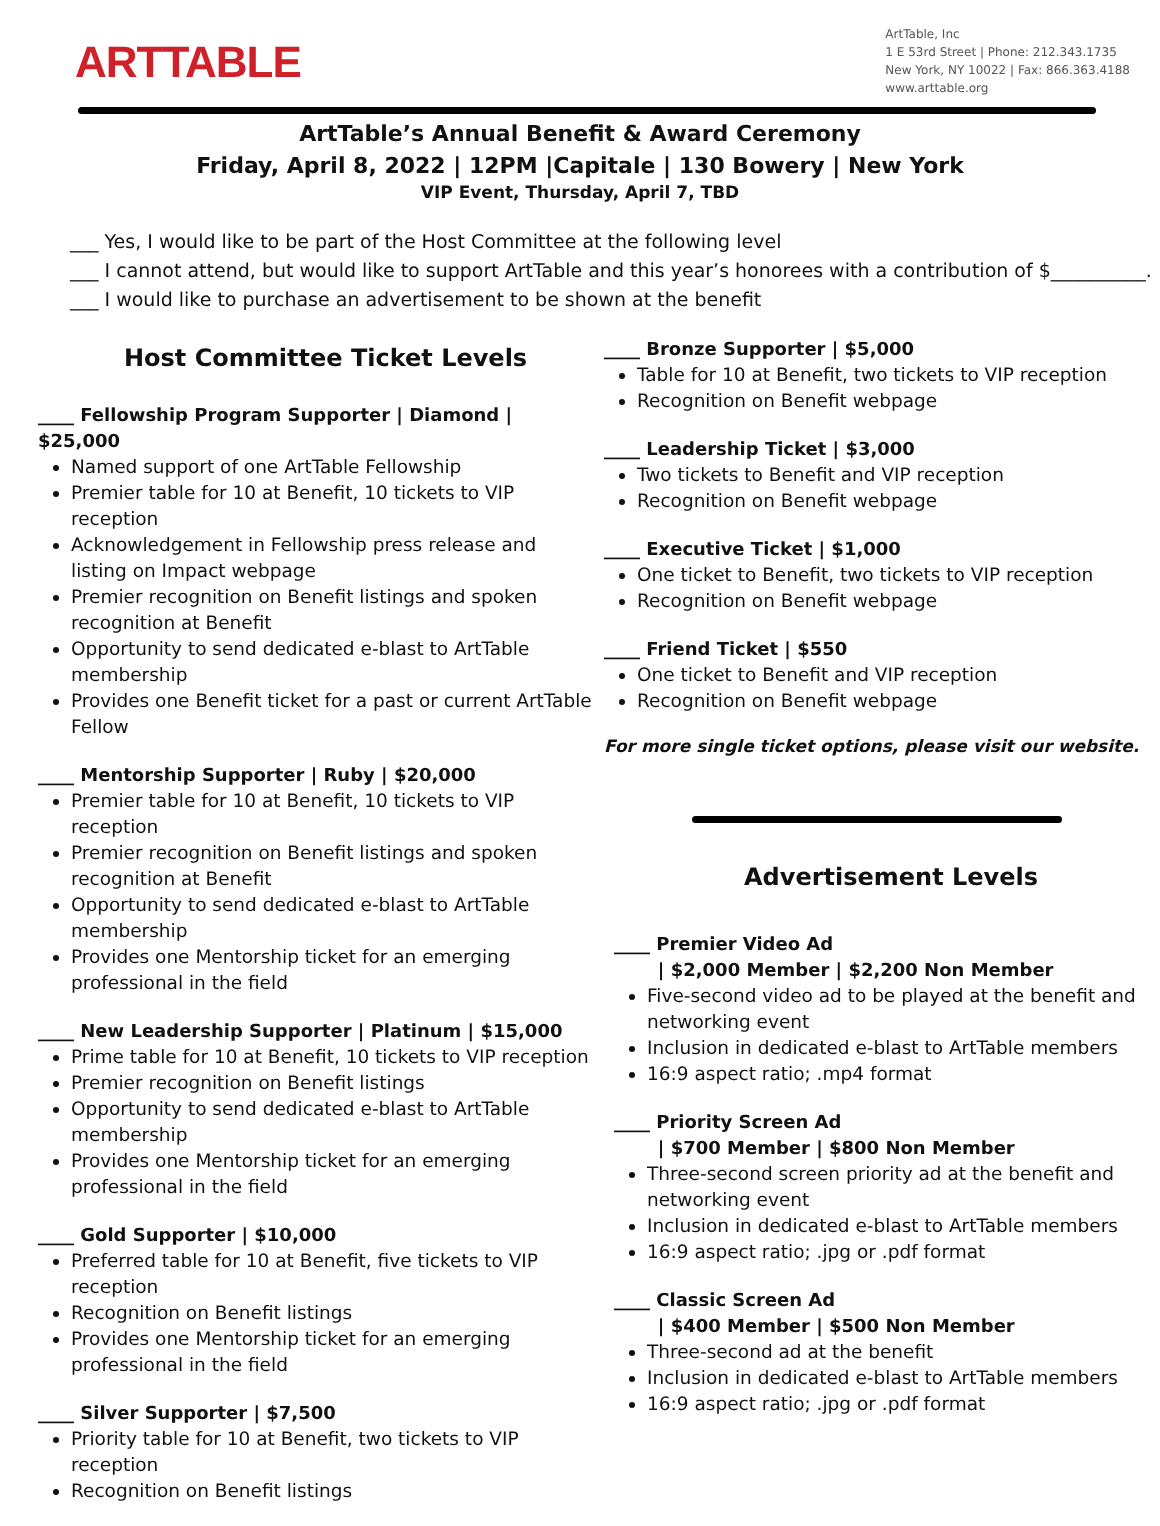ARTTABLE
ArtTable, Inc
1 E 53rd Street | Phone: 212.343.1735
New York, NY 10022 | Fax: 866.363.4188
www.arttable.org
ArtTable’s Annual Benefit & Award Ceremony
Friday, April 8, 2022 | 12PM |Capitale | 130 Bowery | New York
VIP Event, Thursday, April 7, TBD
___ Yes, I would like to be part of the Host Committee at the following level
___ I cannot attend, but would like to support ArtTable and this year’s honorees with a contribution of $__________.
___ I would like to purchase an advertisement to be shown at the benefit
Host Committee Ticket Levels
____ Fellowship Program Supporter | Diamond | $25,000
Named support of one ArtTable Fellowship
Premier table for 10 at Benefit, 10 tickets to VIP reception
Acknowledgement in Fellowship press release and listing on Impact webpage
Premier recognition on Benefit listings and spoken recognition at Benefit
Opportunity to send dedicated e-blast to ArtTable membership
Provides one Benefit ticket for a past or current ArtTable Fellow
____ Mentorship Supporter | Ruby | $20,000
Premier table for 10 at Benefit, 10 tickets to VIP reception
Premier recognition on Benefit listings and spoken recognition at Benefit
Opportunity to send dedicated e-blast to ArtTable membership
Provides one Mentorship ticket for an emerging professional in the field
____ New Leadership Supporter | Platinum | $15,000
Prime table for 10 at Benefit, 10 tickets to VIP reception
Premier recognition on Benefit listings
Opportunity to send dedicated e-blast to ArtTable membership
Provides one Mentorship ticket for an emerging professional in the field
____ Gold Supporter | $10,000
Preferred table for 10 at Benefit, five tickets to VIP reception
Recognition on Benefit listings
Provides one Mentorship ticket for an emerging professional in the field
____ Silver Supporter | $7,500
Priority table for 10 at Benefit, two tickets to VIP reception
Recognition on Benefit listings
____ Bronze Supporter | $5,000
Table for 10 at Benefit, two tickets to VIP reception
Recognition on Benefit webpage
____ Leadership Ticket | $3,000
Two tickets to Benefit and VIP reception
Recognition on Benefit webpage
____ Executive Ticket | $1,000
One ticket to Benefit, two tickets to VIP reception
Recognition on Benefit webpage
____ Friend Ticket | $550
One ticket to Benefit and VIP reception
Recognition on Benefit webpage
For more single ticket options, please visit our website.
Advertisement Levels
____ Premier Video Ad
| $2,000 Member | $2,200 Non Member
Five-second video ad to be played at the benefit and networking event
Inclusion in dedicated e-blast to ArtTable members
16:9 aspect ratio; .mp4 format
____ Priority Screen Ad
| $700 Member | $800 Non Member
Three-second screen priority ad at the benefit and networking event
Inclusion in dedicated e-blast to ArtTable members
16:9 aspect ratio; .jpg or .pdf format
____ Classic Screen Ad
| $400 Member | $500 Non Member
Three-second ad at the benefit
Inclusion in dedicated e-blast to ArtTable members
16:9 aspect ratio; .jpg or .pdf format